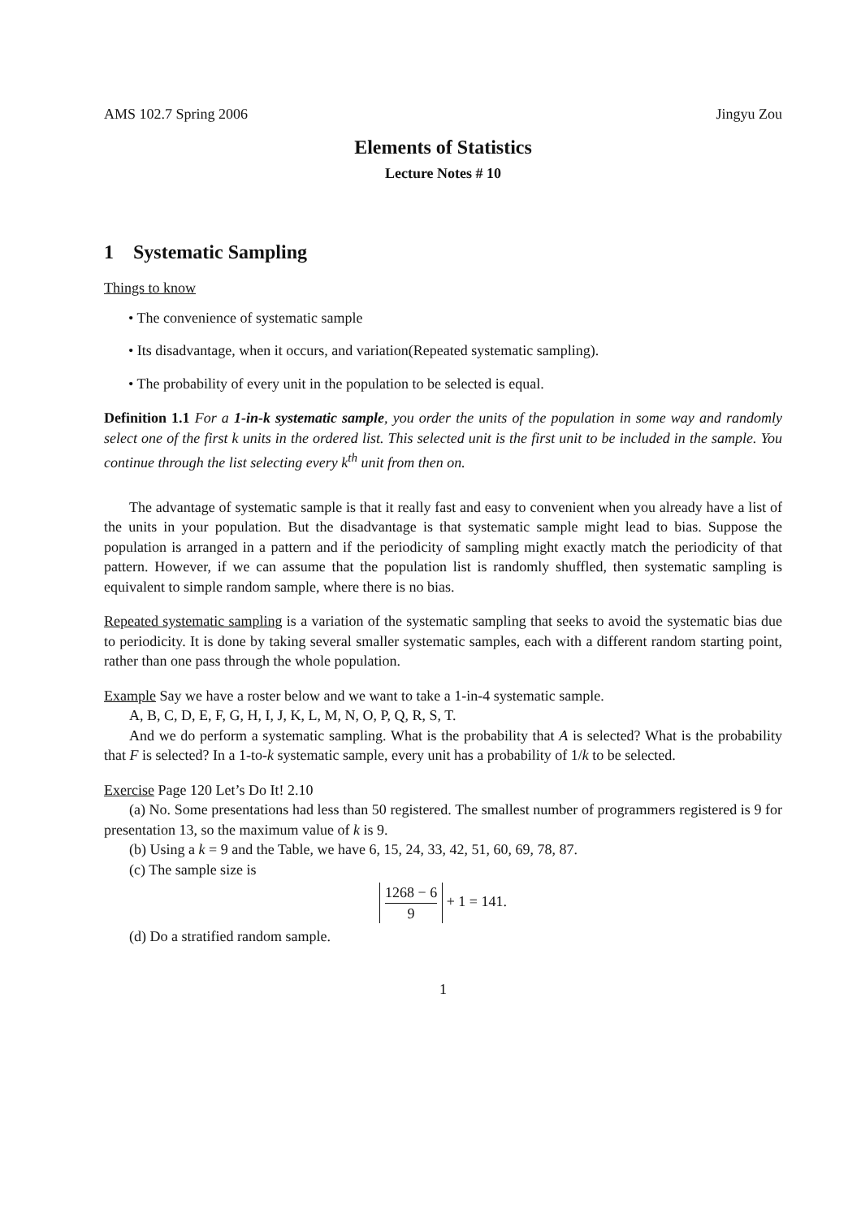AMS 102.7 Spring 2006 Jingyu Zou
Elements of Statistics
Lecture Notes # 10
1 Systematic Sampling
Things to know
• The convenience of systematic sample
• Its disadvantage, when it occurs, and variation(Repeated systematic sampling).
• The probability of every unit in the population to be selected is equal.
Definition 1.1 For a 1-in-k systematic sample, you order the units of the population in some way and randomly select one of the first k units in the ordered list. This selected unit is the first unit to be included in the sample. You continue through the list selecting every k<sup>th</sup> unit from then on.
The advantage of systematic sample is that it really fast and easy to convenient when you already have a list of the units in your population. But the disadvantage is that systematic sample might lead to bias. Suppose the population is arranged in a pattern and if the periodicity of sampling might exactly match the periodicity of that pattern. However, if we can assume that the population list is randomly shuffled, then systematic sampling is equivalent to simple random sample, where there is no bias.
Repeated systematic sampling is a variation of the systematic sampling that seeks to avoid the systematic bias due to periodicity. It is done by taking several smaller systematic samples, each with a different random starting point, rather than one pass through the whole population.
Example Say we have a roster below and we want to take a 1-in-4 systematic sample.
A, B, C, D, E, F, G, H, I, J, K, L, M, N, O, P, Q, R, S, T.
And we do perform a systematic sampling. What is the probability that A is selected? What is the probability that F is selected? In a 1-to-k systematic sample, every unit has a probability of 1/k to be selected.
Exercise Page 120 Let’s Do It! 2.10
(a) No. Some presentations had less than 50 registered. The smallest number of programmers registered is 9 for presentation 13, so the maximum value of k is 9.
(b) Using a k = 9 and the Table, we have 6, 15, 24, 33, 42, 51, 60, 69, 78, 87.
(c) The sample size is
1268 − 6 9 + 1 = 141.
(d) Do a stratified random sample.
1